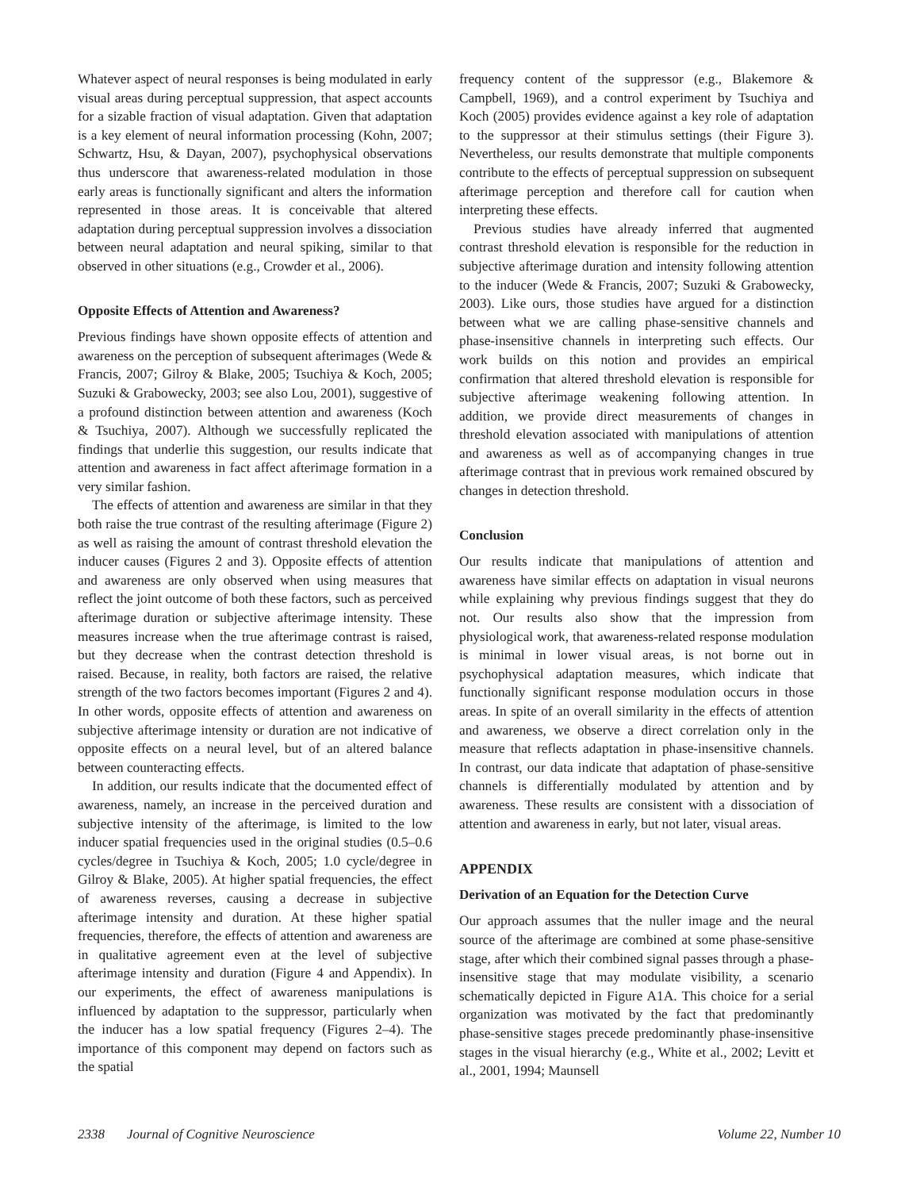Whatever aspect of neural responses is being modulated in early visual areas during perceptual suppression, that aspect accounts for a sizable fraction of visual adaptation. Given that adaptation is a key element of neural information processing (Kohn, 2007; Schwartz, Hsu, & Dayan, 2007), psychophysical observations thus underscore that awareness-related modulation in those early areas is functionally significant and alters the information represented in those areas. It is conceivable that altered adaptation during perceptual suppression involves a dissociation between neural adaptation and neural spiking, similar to that observed in other situations (e.g., Crowder et al., 2006).
Opposite Effects of Attention and Awareness?
Previous findings have shown opposite effects of attention and awareness on the perception of subsequent afterimages (Wede & Francis, 2007; Gilroy & Blake, 2005; Tsuchiya & Koch, 2005; Suzuki & Grabowecky, 2003; see also Lou, 2001), suggestive of a profound distinction between attention and awareness (Koch & Tsuchiya, 2007). Although we successfully replicated the findings that underlie this suggestion, our results indicate that attention and awareness in fact affect afterimage formation in a very similar fashion.
The effects of attention and awareness are similar in that they both raise the true contrast of the resulting afterimage (Figure 2) as well as raising the amount of contrast threshold elevation the inducer causes (Figures 2 and 3). Opposite effects of attention and awareness are only observed when using measures that reflect the joint outcome of both these factors, such as perceived afterimage duration or subjective afterimage intensity. These measures increase when the true afterimage contrast is raised, but they decrease when the contrast detection threshold is raised. Because, in reality, both factors are raised, the relative strength of the two factors becomes important (Figures 2 and 4). In other words, opposite effects of attention and awareness on subjective afterimage intensity or duration are not indicative of opposite effects on a neural level, but of an altered balance between counteracting effects.
In addition, our results indicate that the documented effect of awareness, namely, an increase in the perceived duration and subjective intensity of the afterimage, is limited to the low inducer spatial frequencies used in the original studies (0.5–0.6 cycles/degree in Tsuchiya & Koch, 2005; 1.0 cycle/degree in Gilroy & Blake, 2005). At higher spatial frequencies, the effect of awareness reverses, causing a decrease in subjective afterimage intensity and duration. At these higher spatial frequencies, therefore, the effects of attention and awareness are in qualitative agreement even at the level of subjective afterimage intensity and duration (Figure 4 and Appendix). In our experiments, the effect of awareness manipulations is influenced by adaptation to the suppressor, particularly when the inducer has a low spatial frequency (Figures 2–4). The importance of this component may depend on factors such as the spatial
frequency content of the suppressor (e.g., Blakemore & Campbell, 1969), and a control experiment by Tsuchiya and Koch (2005) provides evidence against a key role of adaptation to the suppressor at their stimulus settings (their Figure 3). Nevertheless, our results demonstrate that multiple components contribute to the effects of perceptual suppression on subsequent afterimage perception and therefore call for caution when interpreting these effects.
Previous studies have already inferred that augmented contrast threshold elevation is responsible for the reduction in subjective afterimage duration and intensity following attention to the inducer (Wede & Francis, 2007; Suzuki & Grabowecky, 2003). Like ours, those studies have argued for a distinction between what we are calling phase-sensitive channels and phase-insensitive channels in interpreting such effects. Our work builds on this notion and provides an empirical confirmation that altered threshold elevation is responsible for subjective afterimage weakening following attention. In addition, we provide direct measurements of changes in threshold elevation associated with manipulations of attention and awareness as well as of accompanying changes in true afterimage contrast that in previous work remained obscured by changes in detection threshold.
Conclusion
Our results indicate that manipulations of attention and awareness have similar effects on adaptation in visual neurons while explaining why previous findings suggest that they do not. Our results also show that the impression from physiological work, that awareness-related response modulation is minimal in lower visual areas, is not borne out in psychophysical adaptation measures, which indicate that functionally significant response modulation occurs in those areas. In spite of an overall similarity in the effects of attention and awareness, we observe a direct correlation only in the measure that reflects adaptation in phase-insensitive channels. In contrast, our data indicate that adaptation of phase-sensitive channels is differentially modulated by attention and by awareness. These results are consistent with a dissociation of attention and awareness in early, but not later, visual areas.
APPENDIX
Derivation of an Equation for the Detection Curve
Our approach assumes that the nuller image and the neural source of the afterimage are combined at some phase-sensitive stage, after which their combined signal passes through a phase-insensitive stage that may modulate visibility, a scenario schematically depicted in Figure A1A. This choice for a serial organization was motivated by the fact that predominantly phase-sensitive stages precede predominantly phase-insensitive stages in the visual hierarchy (e.g., White et al., 2002; Levitt et al., 2001, 1994; Maunsell
2338 Journal of Cognitive Neuroscience Volume 22, Number 10